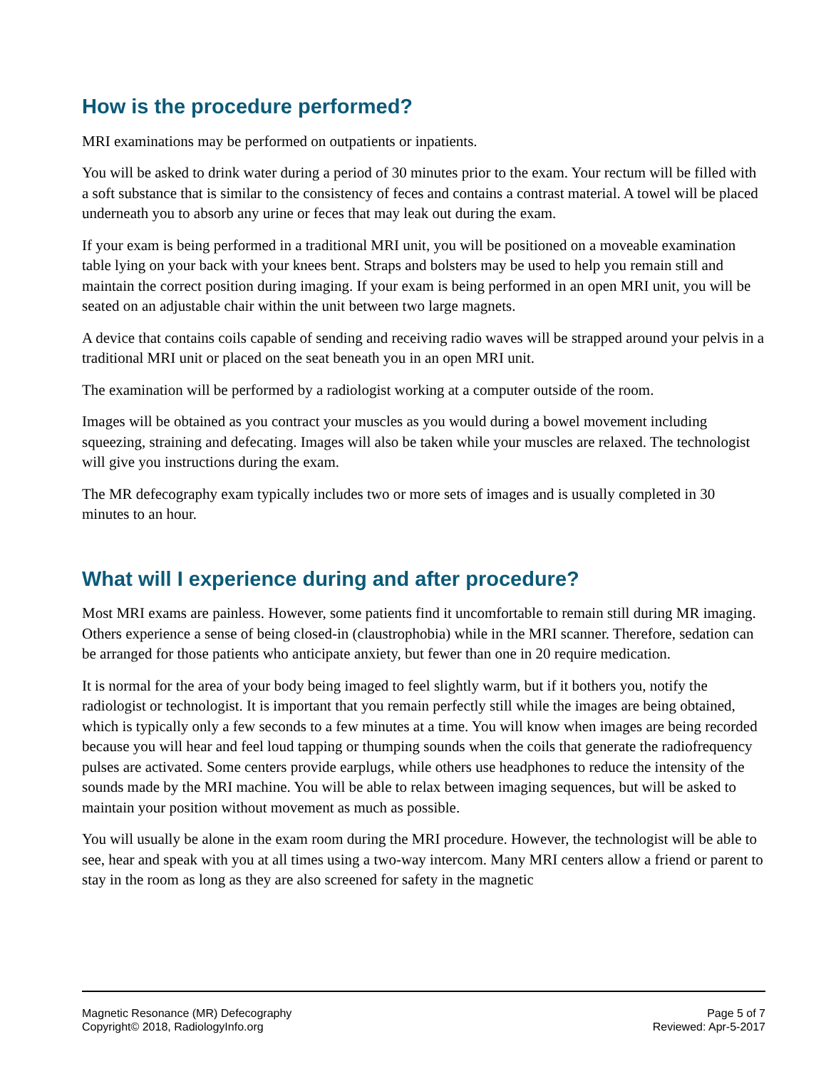How is the procedure performed?
MRI examinations may be performed on outpatients or inpatients.
You will be asked to drink water during a period of 30 minutes prior to the exam. Your rectum will be filled with a soft substance that is similar to the consistency of feces and contains a contrast material. A towel will be placed underneath you to absorb any urine or feces that may leak out during the exam.
If your exam is being performed in a traditional MRI unit, you will be positioned on a moveable examination table lying on your back with your knees bent. Straps and bolsters may be used to help you remain still and maintain the correct position during imaging. If your exam is being performed in an open MRI unit, you will be seated on an adjustable chair within the unit between two large magnets.
A device that contains coils capable of sending and receiving radio waves will be strapped around your pelvis in a traditional MRI unit or placed on the seat beneath you in an open MRI unit.
The examination will be performed by a radiologist working at a computer outside of the room.
Images will be obtained as you contract your muscles as you would during a bowel movement including squeezing, straining and defecating. Images will also be taken while your muscles are relaxed. The technologist will give you instructions during the exam.
The MR defecography exam typically includes two or more sets of images and is usually completed in 30 minutes to an hour.
What will I experience during and after procedure?
Most MRI exams are painless. However, some patients find it uncomfortable to remain still during MR imaging. Others experience a sense of being closed-in (claustrophobia) while in the MRI scanner. Therefore, sedation can be arranged for those patients who anticipate anxiety, but fewer than one in 20 require medication.
It is normal for the area of your body being imaged to feel slightly warm, but if it bothers you, notify the radiologist or technologist. It is important that you remain perfectly still while the images are being obtained, which is typically only a few seconds to a few minutes at a time. You will know when images are being recorded because you will hear and feel loud tapping or thumping sounds when the coils that generate the radiofrequency pulses are activated. Some centers provide earplugs, while others use headphones to reduce the intensity of the sounds made by the MRI machine. You will be able to relax between imaging sequences, but will be asked to maintain your position without movement as much as possible.
You will usually be alone in the exam room during the MRI procedure. However, the technologist will be able to see, hear and speak with you at all times using a two-way intercom. Many MRI centers allow a friend or parent to stay in the room as long as they are also screened for safety in the magnetic
Magnetic Resonance (MR) Defecography
Copyright© 2018, RadiologyInfo.org
Page 5 of 7
Reviewed: Apr-5-2017